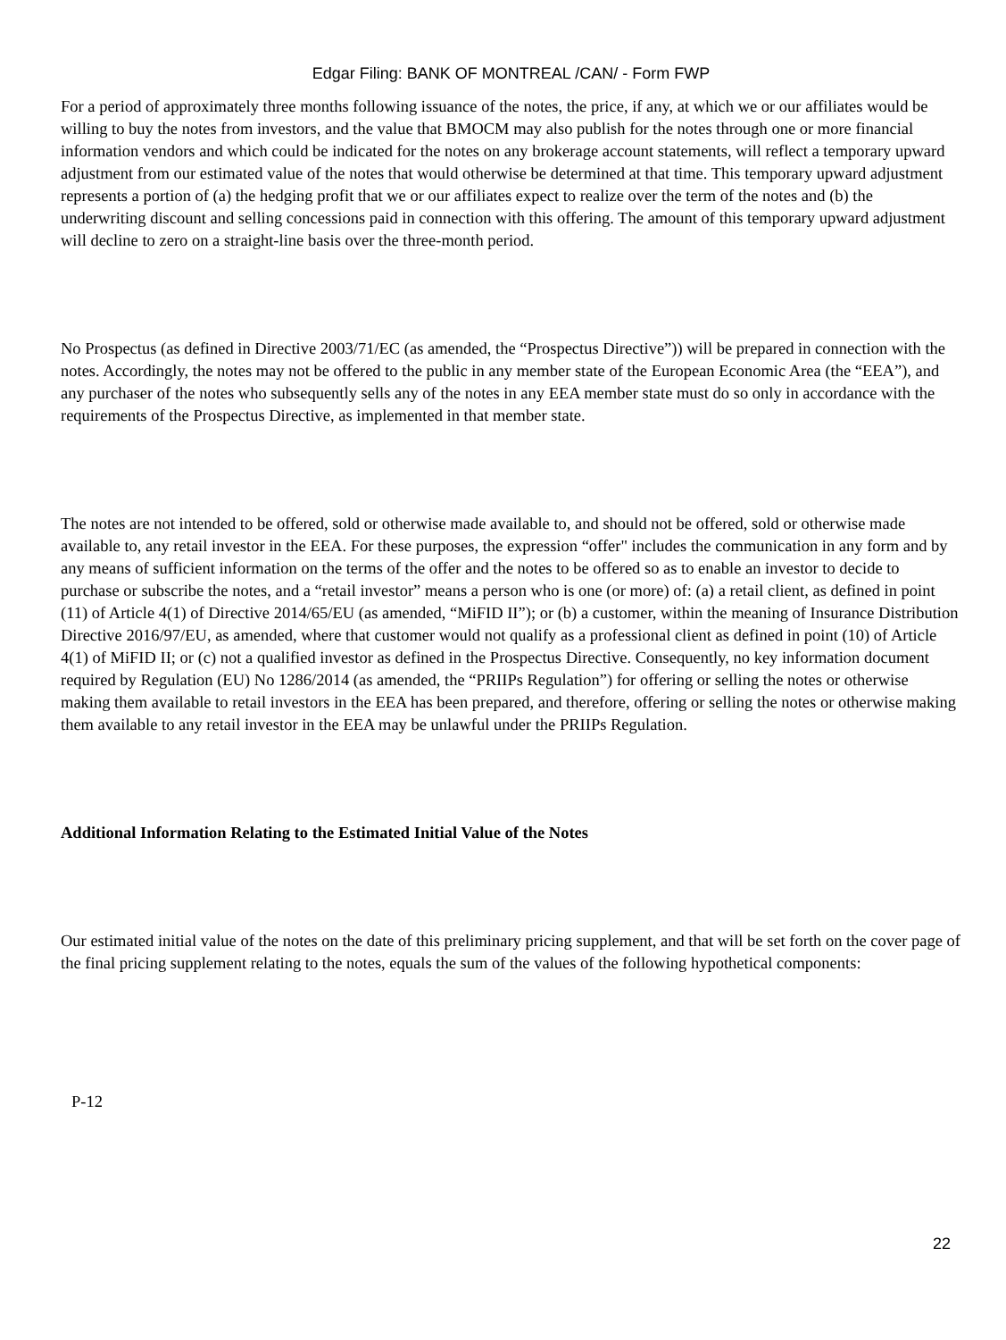Edgar Filing: BANK OF MONTREAL /CAN/ - Form FWP
For a period of approximately three months following issuance of the notes, the price, if any, at which we or our affiliates would be willing to buy the notes from investors, and the value that BMOCM may also publish for the notes through one or more financial information vendors and which could be indicated for the notes on any brokerage account statements, will reflect a temporary upward adjustment from our estimated value of the notes that would otherwise be determined at that time. This temporary upward adjustment represents a portion of (a) the hedging profit that we or our affiliates expect to realize over the term of the notes and (b) the underwriting discount and selling concessions paid in connection with this offering. The amount of this temporary upward adjustment will decline to zero on a straight-line basis over the three-month period.
No Prospectus (as defined in Directive 2003/71/EC (as amended, the “Prospectus Directive”)) will be prepared in connection with the notes. Accordingly, the notes may not be offered to the public in any member state of the European Economic Area (the “EEA”), and any purchaser of the notes who subsequently sells any of the notes in any EEA member state must do so only in accordance with the requirements of the Prospectus Directive, as implemented in that member state.
The notes are not intended to be offered, sold or otherwise made available to, and should not be offered, sold or otherwise made available to, any retail investor in the EEA. For these purposes, the expression “offer" includes the communication in any form and by any means of sufficient information on the terms of the offer and the notes to be offered so as to enable an investor to decide to purchase or subscribe the notes, and a “retail investor” means a person who is one (or more) of: (a) a retail client, as defined in point (11) of Article 4(1) of Directive 2014/65/EU (as amended, “MiFID II”); or (b) a customer, within the meaning of Insurance Distribution Directive 2016/97/EU, as amended, where that customer would not qualify as a professional client as defined in point (10) of Article 4(1) of MiFID II; or (c) not a qualified investor as defined in the Prospectus Directive. Consequently, no key information document required by Regulation (EU) No 1286/2014 (as amended, the “PRIIPs Regulation”) for offering or selling the notes or otherwise making them available to retail investors in the EEA has been prepared, and therefore, offering or selling the notes or otherwise making them available to any retail investor in the EEA may be unlawful under the PRIIPs Regulation.
Additional Information Relating to the Estimated Initial Value of the Notes
Our estimated initial value of the notes on the date of this preliminary pricing supplement, and that will be set forth on the cover page of the final pricing supplement relating to the notes, equals the sum of the values of the following hypothetical components:
P-12
22